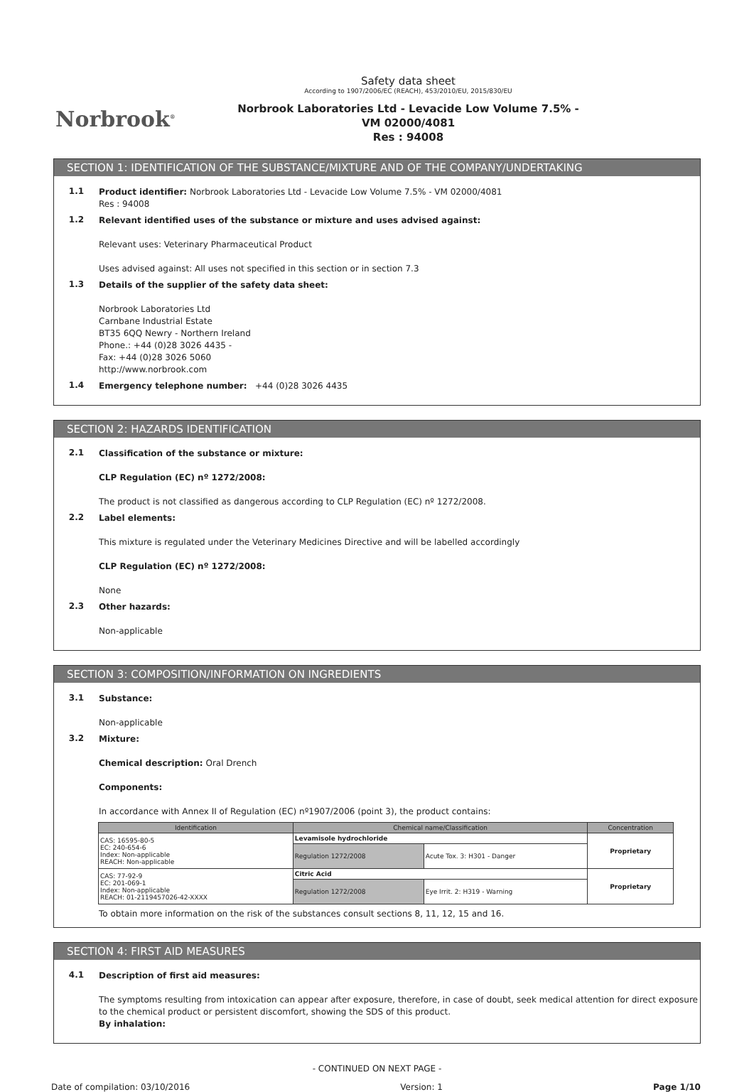Norbrook<sup>®</sup>
Safety data sheet
According to 1907/2006/EC (REACH), 453/2010/EU, 2015/830/EU
Norbrook Laboratories Ltd - Levacide Low Volume 7.5% -
VM 02000/4081
Res : 94008
SECTION 1: IDENTIFICATION OF THE SUBSTANCE/MIXTURE AND OF THE COMPANY/UNDERTAKING
1.1
Product identifier: Norbrook Laboratories Ltd - Levacide Low Volume 7.5% - VM 02000/4081
Res : 94008
1.2
Relevant identified uses of the substance or mixture and uses advised against:
Relevant uses: Veterinary Pharmaceutical Product
Uses advised against: All uses not specified in this section or in section 7.3
1.3
Details of the supplier of the safety data sheet:
Norbrook Laboratories Ltd
Carnbane Industrial Estate
BT35 6QQ Newry - Northern Ireland
Phone.: +44 (0)28 3026 4435 -
Fax: +44 (0)28 3026 5060
http://www.norbrook.com
1.4
Emergency telephone number: +44 (0)28 3026 4435
SECTION 2: HAZARDS IDENTIFICATION
2.1
Classification of the substance or mixture:
CLP Regulation (EC) nº 1272/2008:
The product is not classified as dangerous according to CLP Regulation (EC) nº 1272/2008.
2.2
Label elements:
This mixture is regulated under the Veterinary Medicines Directive and will be labelled accordingly
CLP Regulation (EC) nº 1272/2008:
None
2.3
Other hazards:
Non-applicable
SECTION 3: COMPOSITION/INFORMATION ON INGREDIENTS
3.1
Substance:
Non-applicable
3.2
Mixture:
Chemical description: Oral Drench
Components:
In accordance with Annex II of Regulation (EC) nº1907/2006 (point 3), the product contains:
| Identification | Chemical name/Classification | | Concentration |
| --- | --- | --- | --- |
| CAS: 16595-80-5 EC: 240-654-6 Index: Non-applicable REACH: Non-applicable | Levamisole hydrochloride | | Proprietary |
| | Regulation 1272/2008 | Acute Tox. 3: H301 - Danger | |
| CAS: 77-92-9 EC: 201-069-1 Index: Non-applicable REACH: 01-2119457026-42-XXXX | Citric Acid | | Proprietary |
| | Regulation 1272/2008 | Eye Irrit. 2: H319 - Warning | |
To obtain more information on the risk of the substances consult sections 8, 11, 12, 15 and 16.
SECTION 4: FIRST AID MEASURES
4.1
Description of first aid measures:
The symptoms resulting from intoxication can appear after exposure, therefore, in case of doubt, seek medical attention for direct exposure to the chemical product or persistent discomfort, showing the SDS of this product.
By inhalation:
- CONTINUED ON NEXT PAGE -
Date of compilation: 03/10/2016 Version: 1 Page 1/10